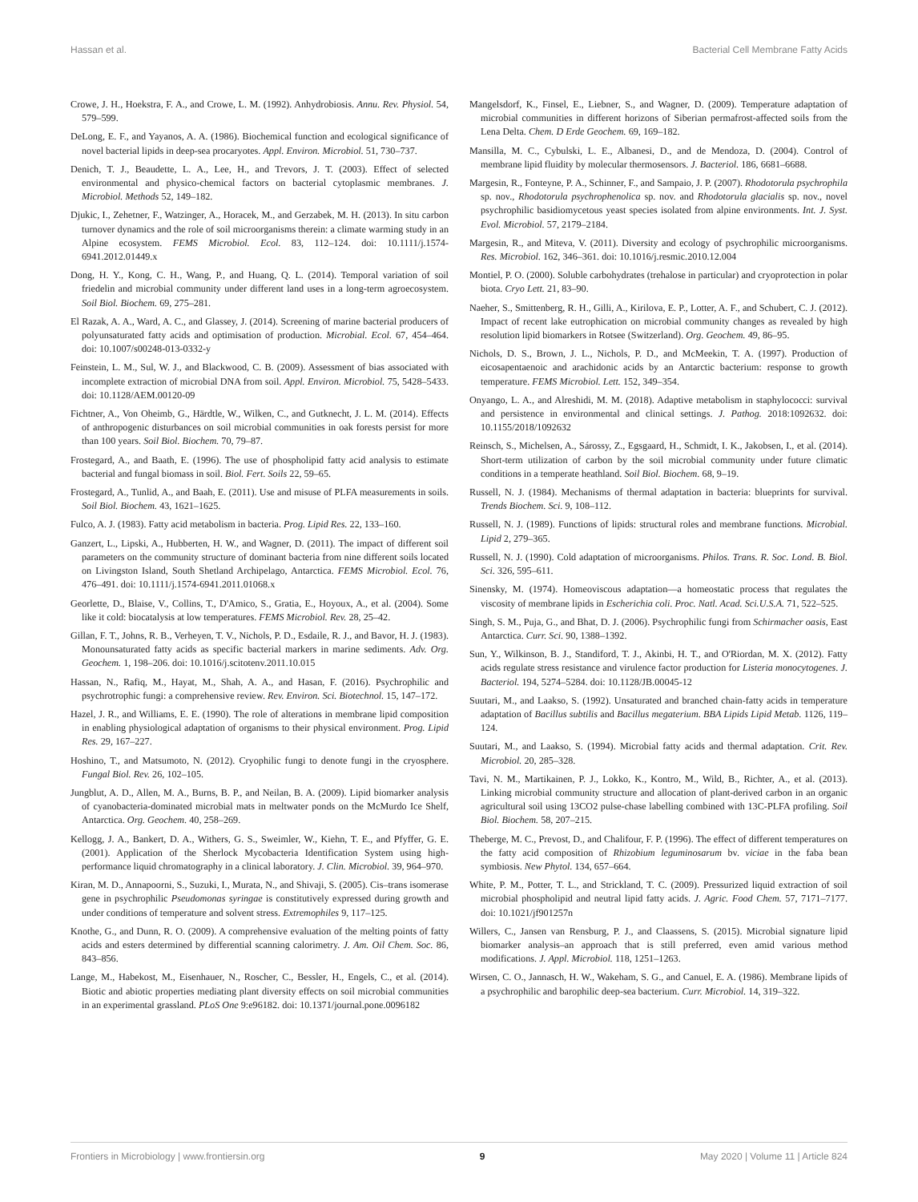Hassan et al. Bacterial Cell Membrane Fatty Acids
Crowe, J. H., Hoekstra, F. A., and Crowe, L. M. (1992). Anhydrobiosis. Annu. Rev. Physiol. 54, 579–599.
DeLong, E. F., and Yayanos, A. A. (1986). Biochemical function and ecological significance of novel bacterial lipids in deep-sea procaryotes. Appl. Environ. Microbiol. 51, 730–737.
Denich, T. J., Beaudette, L. A., Lee, H., and Trevors, J. T. (2003). Effect of selected environmental and physico-chemical factors on bacterial cytoplasmic membranes. J. Microbiol. Methods 52, 149–182.
Djukic, I., Zehetner, F., Watzinger, A., Horacek, M., and Gerzabek, M. H. (2013). In situ carbon turnover dynamics and the role of soil microorganisms therein: a climate warming study in an Alpine ecosystem. FEMS Microbiol. Ecol. 83, 112–124. doi: 10.1111/j.1574-6941.2012.01449.x
Dong, H. Y., Kong, C. H., Wang, P., and Huang, Q. L. (2014). Temporal variation of soil friedelin and microbial community under different land uses in a long-term agroecosystem. Soil Biol. Biochem. 69, 275–281.
El Razak, A. A., Ward, A. C., and Glassey, J. (2014). Screening of marine bacterial producers of polyunsaturated fatty acids and optimisation of production. Microbial. Ecol. 67, 454–464. doi: 10.1007/s00248-013-0332-y
Feinstein, L. M., Sul, W. J., and Blackwood, C. B. (2009). Assessment of bias associated with incomplete extraction of microbial DNA from soil. Appl. Environ. Microbiol. 75, 5428–5433. doi: 10.1128/AEM.00120-09
Fichtner, A., Von Oheimb, G., Härdtle, W., Wilken, C., and Gutknecht, J. L. M. (2014). Effects of anthropogenic disturbances on soil microbial communities in oak forests persist for more than 100 years. Soil Biol. Biochem. 70, 79–87.
Frostegard, A., and Baath, E. (1996). The use of phospholipid fatty acid analysis to estimate bacterial and fungal biomass in soil. Biol. Fert. Soils 22, 59–65.
Frostegard, A., Tunlid, A., and Baah, E. (2011). Use and misuse of PLFA measurements in soils. Soil Biol. Biochem. 43, 1621–1625.
Fulco, A. J. (1983). Fatty acid metabolism in bacteria. Prog. Lipid Res. 22, 133–160.
Ganzert, L., Lipski, A., Hubberten, H. W., and Wagner, D. (2011). The impact of different soil parameters on the community structure of dominant bacteria from nine different soils located on Livingston Island, South Shetland Archipelago, Antarctica. FEMS Microbiol. Ecol. 76, 476–491. doi: 10.1111/j.1574-6941.2011.01068.x
Georlette, D., Blaise, V., Collins, T., D'Amico, S., Gratia, E., Hoyoux, A., et al. (2004). Some like it cold: biocatalysis at low temperatures. FEMS Microbiol. Rev. 28, 25–42.
Gillan, F. T., Johns, R. B., Verheyen, T. V., Nichols, P. D., Esdaile, R. J., and Bavor, H. J. (1983). Monounsaturated fatty acids as specific bacterial markers in marine sediments. Adv. Org. Geochem. 1, 198–206. doi: 10.1016/j.scitotenv.2011.10.015
Hassan, N., Rafiq, M., Hayat, M., Shah, A. A., and Hasan, F. (2016). Psychrophilic and psychrotrophic fungi: a comprehensive review. Rev. Environ. Sci. Biotechnol. 15, 147–172.
Hazel, J. R., and Williams, E. E. (1990). The role of alterations in membrane lipid composition in enabling physiological adaptation of organisms to their physical environment. Prog. Lipid Res. 29, 167–227.
Hoshino, T., and Matsumoto, N. (2012). Cryophilic fungi to denote fungi in the cryosphere. Fungal Biol. Rev. 26, 102–105.
Jungblut, A. D., Allen, M. A., Burns, B. P., and Neilan, B. A. (2009). Lipid biomarker analysis of cyanobacteria-dominated microbial mats in meltwater ponds on the McMurdo Ice Shelf, Antarctica. Org. Geochem. 40, 258–269.
Kellogg, J. A., Bankert, D. A., Withers, G. S., Sweimler, W., Kiehn, T. E., and Pfyffer, G. E. (2001). Application of the Sherlock Mycobacteria Identification System using high-performance liquid chromatography in a clinical laboratory. J. Clin. Microbiol. 39, 964–970.
Kiran, M. D., Annapoorni, S., Suzuki, I., Murata, N., and Shivaji, S. (2005). Cis–trans isomerase gene in psychrophilic Pseudomonas syringae is constitutively expressed during growth and under conditions of temperature and solvent stress. Extremophiles 9, 117–125.
Knothe, G., and Dunn, R. O. (2009). A comprehensive evaluation of the melting points of fatty acids and esters determined by differential scanning calorimetry. J. Am. Oil Chem. Soc. 86, 843–856.
Lange, M., Habekost, M., Eisenhauer, N., Roscher, C., Bessler, H., Engels, C., et al. (2014). Biotic and abiotic properties mediating plant diversity effects on soil microbial communities in an experimental grassland. PLoS One 9:e96182. doi: 10.1371/journal.pone.0096182
Mangelsdorf, K., Finsel, E., Liebner, S., and Wagner, D. (2009). Temperature adaptation of microbial communities in different horizons of Siberian permafrost-affected soils from the Lena Delta. Chem. D Erde Geochem. 69, 169–182.
Mansilla, M. C., Cybulski, L. E., Albanesi, D., and de Mendoza, D. (2004). Control of membrane lipid fluidity by molecular thermosensors. J. Bacteriol. 186, 6681–6688.
Margesin, R., Fonteyne, P. A., Schinner, F., and Sampaio, J. P. (2007). Rhodotorula psychrophila sp. nov., Rhodotorula psychrophenolica sp. nov. and Rhodotorula glacialis sp. nov., novel psychrophilic basidiomycetous yeast species isolated from alpine environments. Int. J. Syst. Evol. Microbiol. 57, 2179–2184.
Margesin, R., and Miteva, V. (2011). Diversity and ecology of psychrophilic microorganisms. Res. Microbiol. 162, 346–361. doi: 10.1016/j.resmic.2010.12.004
Montiel, P. O. (2000). Soluble carbohydrates (trehalose in particular) and cryoprotection in polar biota. Cryo Lett. 21, 83–90.
Naeher, S., Smittenberg, R. H., Gilli, A., Kirilova, E. P., Lotter, A. F., and Schubert, C. J. (2012). Impact of recent lake eutrophication on microbial community changes as revealed by high resolution lipid biomarkers in Rotsee (Switzerland). Org. Geochem. 49, 86–95.
Nichols, D. S., Brown, J. L., Nichols, P. D., and McMeekin, T. A. (1997). Production of eicosapentaenoic and arachidonic acids by an Antarctic bacterium: response to growth temperature. FEMS Microbiol. Lett. 152, 349–354.
Onyango, L. A., and Alreshidi, M. M. (2018). Adaptive metabolism in staphylococci: survival and persistence in environmental and clinical settings. J. Pathog. 2018:1092632. doi: 10.1155/2018/1092632
Reinsch, S., Michelsen, A., Sárossy, Z., Egsgaard, H., Schmidt, I. K., Jakobsen, I., et al. (2014). Short-term utilization of carbon by the soil microbial community under future climatic conditions in a temperate heathland. Soil Biol. Biochem. 68, 9–19.
Russell, N. J. (1984). Mechanisms of thermal adaptation in bacteria: blueprints for survival. Trends Biochem. Sci. 9, 108–112.
Russell, N. J. (1989). Functions of lipids: structural roles and membrane functions. Microbial. Lipid 2, 279–365.
Russell, N. J. (1990). Cold adaptation of microorganisms. Philos. Trans. R. Soc. Lond. B. Biol. Sci. 326, 595–611.
Sinensky, M. (1974). Homeoviscous adaptation—a homeostatic process that regulates the viscosity of membrane lipids in Escherichia coli. Proc. Natl. Acad. Sci.U.S.A. 71, 522–525.
Singh, S. M., Puja, G., and Bhat, D. J. (2006). Psychrophilic fungi from Schirmacher oasis, East Antarctica. Curr. Sci. 90, 1388–1392.
Sun, Y., Wilkinson, B. J., Standiford, T. J., Akinbi, H. T., and O'Riordan, M. X. (2012). Fatty acids regulate stress resistance and virulence factor production for Listeria monocytogenes. J. Bacteriol. 194, 5274–5284. doi: 10.1128/JB.00045-12
Suutari, M., and Laakso, S. (1992). Unsaturated and branched chain-fatty acids in temperature adaptation of Bacillus subtilis and Bacillus megaterium. BBA Lipids Lipid Metab. 1126, 119–124.
Suutari, M., and Laakso, S. (1994). Microbial fatty acids and thermal adaptation. Crit. Rev. Microbiol. 20, 285–328.
Tavi, N. M., Martikainen, P. J., Lokko, K., Kontro, M., Wild, B., Richter, A., et al. (2013). Linking microbial community structure and allocation of plant-derived carbon in an organic agricultural soil using 13CO2 pulse-chase labelling combined with 13C-PLFA profiling. Soil Biol. Biochem. 58, 207–215.
Theberge, M. C., Prevost, D., and Chalifour, F. P. (1996). The effect of different temperatures on the fatty acid composition of Rhizobium leguminosarum bv. viciae in the faba bean symbiosis. New Phytol. 134, 657–664.
White, P. M., Potter, T. L., and Strickland, T. C. (2009). Pressurized liquid extraction of soil microbial phospholipid and neutral lipid fatty acids. J. Agric. Food Chem. 57, 7171–7177. doi: 10.1021/jf901257n
Willers, C., Jansen van Rensburg, P. J., and Claassens, S. (2015). Microbial signature lipid biomarker analysis–an approach that is still preferred, even amid various method modifications. J. Appl. Microbiol. 118, 1251–1263.
Wirsen, C. O., Jannasch, H. W., Wakeham, S. G., and Canuel, E. A. (1986). Membrane lipids of a psychrophilic and barophilic deep-sea bacterium. Curr. Microbiol. 14, 319–322.
Frontiers in Microbiology | www.frontiersin.org 9 May 2020 | Volume 11 | Article 824